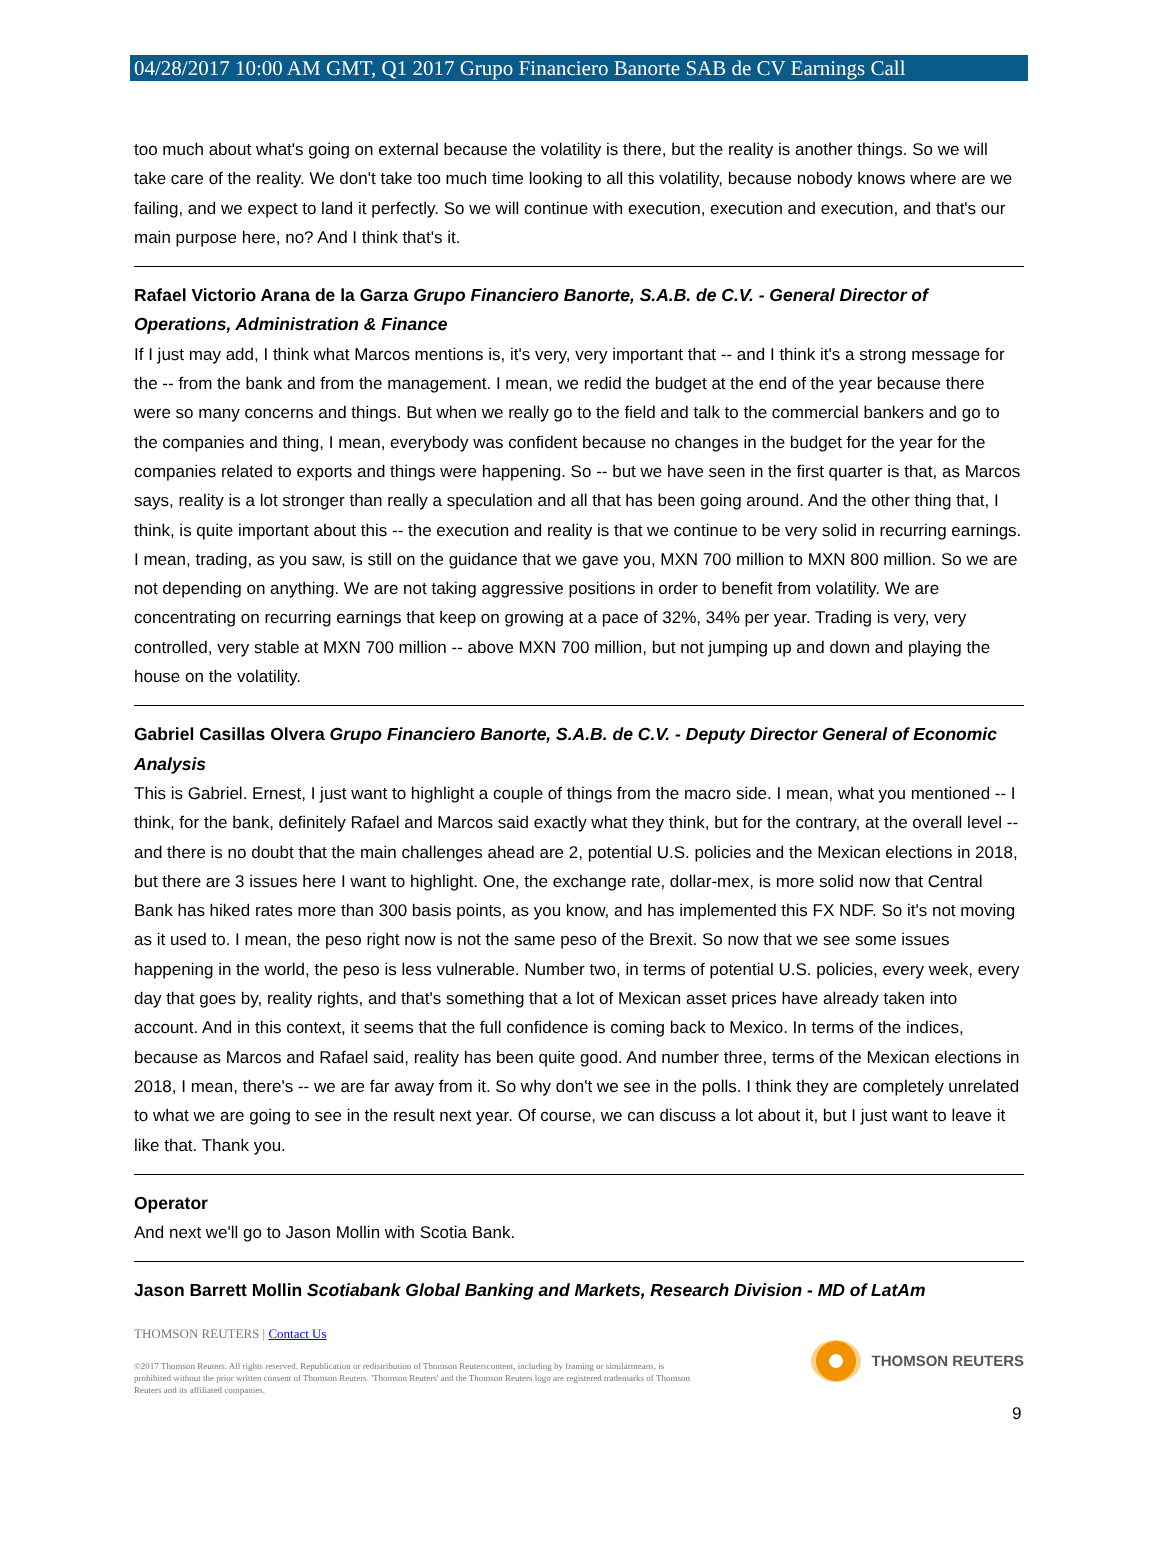04/28/2017 10:00 AM GMT, Q1 2017 Grupo Financiero Banorte SAB de CV Earnings Call
too much about what's going on external because the volatility is there, but the reality is another things. So we will take care of the reality. We don't take too much time looking to all this volatility, because nobody knows where are we failing, and we expect to land it perfectly. So we will continue with execution, execution and execution, and that's our main purpose here, no? And I think that's it.
Rafael Victorio Arana de la Garza Grupo Financiero Banorte, S.A.B. de C.V. - General Director of Operations, Administration & Finance
If I just may add, I think what Marcos mentions is, it's very, very important that -- and I think it's a strong message for the -- from the bank and from the management. I mean, we redid the budget at the end of the year because there were so many concerns and things. But when we really go to the field and talk to the commercial bankers and go to the companies and thing, I mean, everybody was confident because no changes in the budget for the year for the companies related to exports and things were happening. So -- but we have seen in the first quarter is that, as Marcos says, reality is a lot stronger than really a speculation and all that has been going around. And the other thing that, I think, is quite important about this -- the execution and reality is that we continue to be very solid in recurring earnings. I mean, trading, as you saw, is still on the guidance that we gave you, MXN 700 million to MXN 800 million. So we are not depending on anything. We are not taking aggressive positions in order to benefit from volatility. We are concentrating on recurring earnings that keep on growing at a pace of 32%, 34% per year. Trading is very, very controlled, very stable at MXN 700 million -- above MXN 700 million, but not jumping up and down and playing the house on the volatility.
Gabriel Casillas Olvera Grupo Financiero Banorte, S.A.B. de C.V. - Deputy Director General of Economic Analysis
This is Gabriel. Ernest, I just want to highlight a couple of things from the macro side. I mean, what you mentioned -- I think, for the bank, definitely Rafael and Marcos said exactly what they think, but for the contrary, at the overall level -- and there is no doubt that the main challenges ahead are 2, potential U.S. policies and the Mexican elections in 2018, but there are 3 issues here I want to highlight. One, the exchange rate, dollar-mex, is more solid now that Central Bank has hiked rates more than 300 basis points, as you know, and has implemented this FX NDF. So it's not moving as it used to. I mean, the peso right now is not the same peso of the Brexit. So now that we see some issues happening in the world, the peso is less vulnerable. Number two, in terms of potential U.S. policies, every week, every day that goes by, reality rights, and that's something that a lot of Mexican asset prices have already taken into account. And in this context, it seems that the full confidence is coming back to Mexico. In terms of the indices, because as Marcos and Rafael said, reality has been quite good. And number three, terms of the Mexican elections in 2018, I mean, there's -- we are far away from it. So why don't we see in the polls. I think they are completely unrelated to what we are going to see in the result next year. Of course, we can discuss a lot about it, but I just want to leave it like that. Thank you.
Operator
And next we'll go to Jason Mollin with Scotia Bank.
Jason Barrett Mollin Scotiabank Global Banking and Markets, Research Division - MD of LatAm
THOMSON REUTERS | Contact Us
©2017 Thomson Reuters. All rights reserved. Republication or redistribution of Thomson Reuterscontent, including by framing or similarmeans, is prohibited without the prior written consent of Thomson Reuters. 'Thomson Reuters' and the Thomson Reuters logo are registered trademarks of Thomson Reuters and its affiliated companies.
THOMSON REUTERS
9